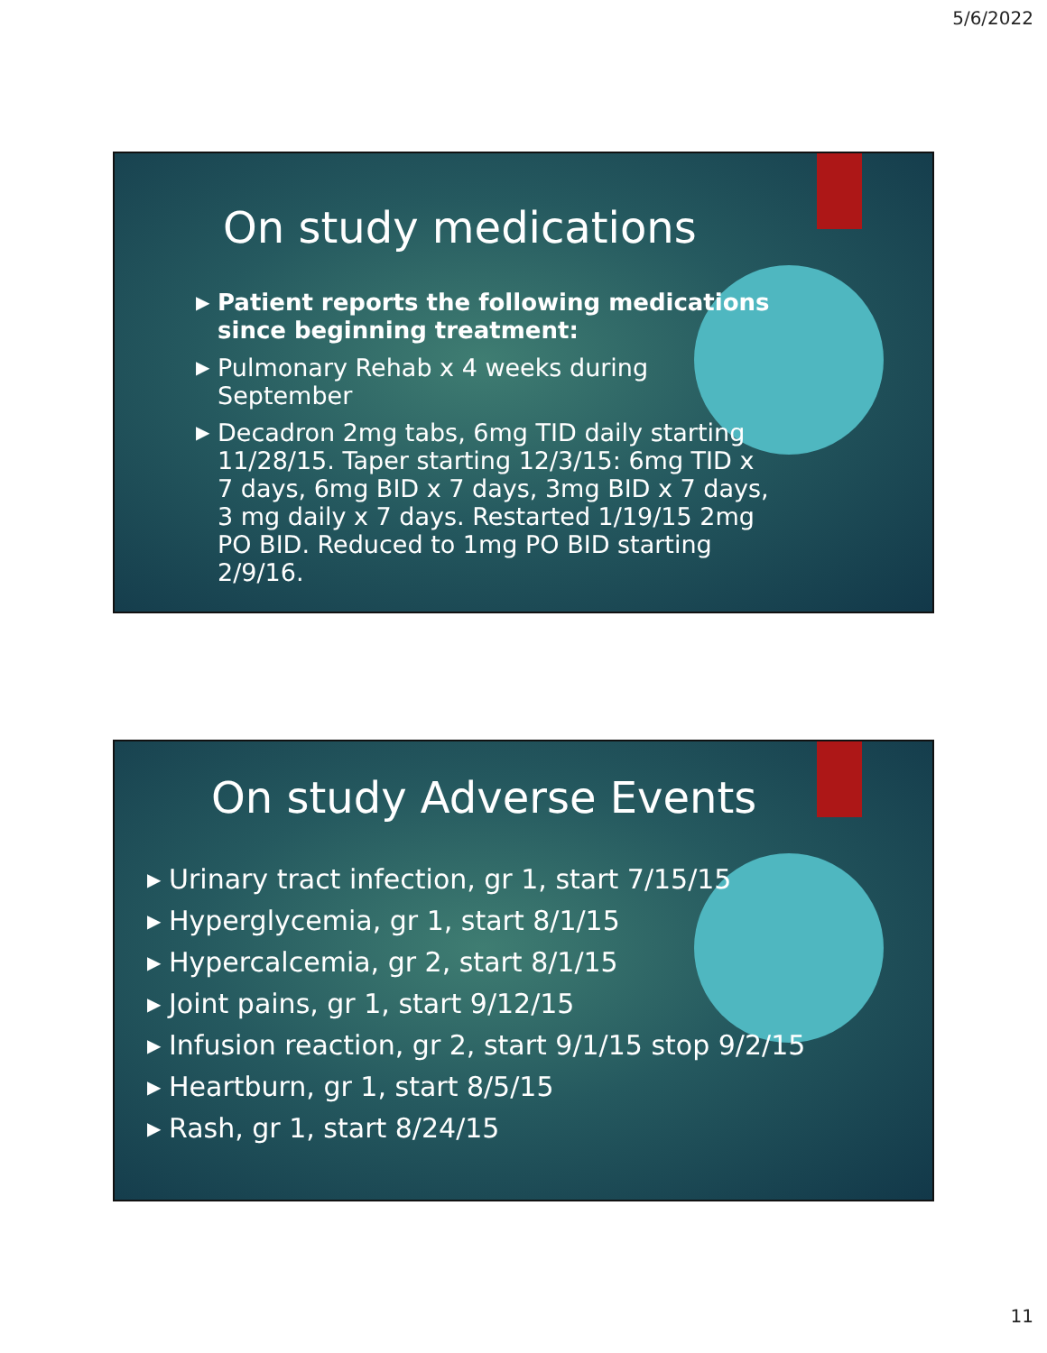5/6/2022
On study medications
▶ Patient reports the following medications since beginning treatment:
▶ Pulmonary Rehab x 4 weeks during September
▶ Decadron 2mg tabs, 6mg TID daily starting 11/28/15. Taper starting 12/3/15: 6mg TID x 7 days, 6mg BID x 7 days, 3mg BID x 7 days, 3 mg daily x 7 days. Restarted 1/19/15 2mg PO BID. Reduced to 1mg PO BID starting 2/9/16.
On study Adverse Events
▶ Urinary tract infection, gr 1, start 7/15/15
▶ Hyperglycemia, gr 1, start 8/1/15
▶ Hypercalcemia, gr 2, start 8/1/15
▶ Joint pains, gr 1, start 9/12/15
▶ Infusion reaction, gr 2, start 9/1/15 stop 9/2/15
▶ Heartburn, gr 1, start 8/5/15
▶ Rash, gr 1, start 8/24/15
11